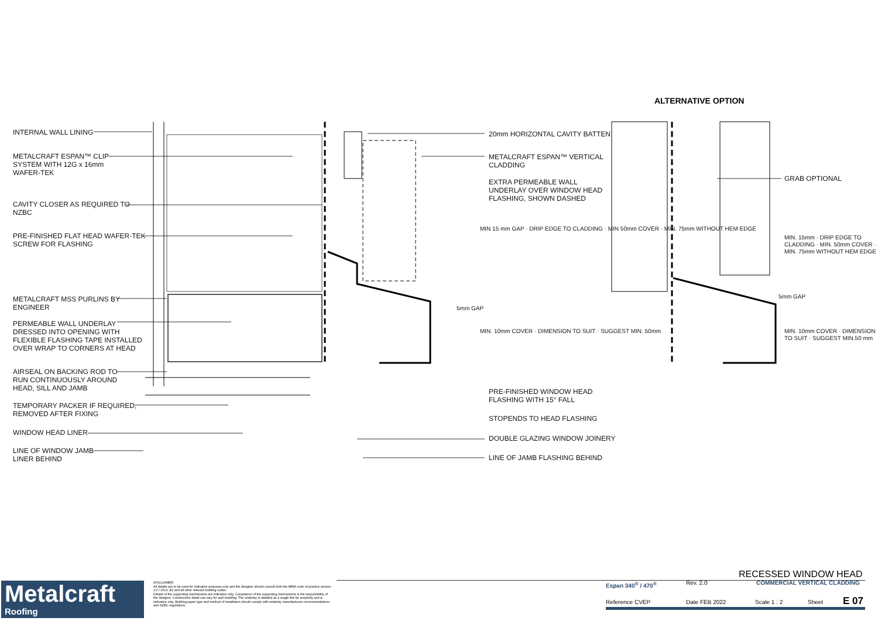ALTERNATIVE OPTION
INTERNAL WALL LINING
METALCRAFT ESPAN™ CLIP
SYSTEM WITH 12G x 16mm
WAFER-TEK
CAVITY CLOSER AS REQUIRED TO
NZBC
PRE-FINISHED FLAT HEAD WAFER-TEK
SCREW FOR FLASHING
METALCRAFT MSS PURLINS BY
ENGINEER
PERMEABLE WALL UNDERLAY
DRESSED INTO OPENING WITH
FLEXIBLE FLASHING TAPE INSTALLED
OVER WRAP TO CORNERS AT HEAD
AIRSEAL ON BACKING ROD TO
RUN CONTINUOUSLY AROUND
HEAD, SILL AND JAMB
TEMPORARY PACKER IF REQUIRED,
REMOVED AFTER FIXING
WINDOW HEAD LINER
LINE OF WINDOW JAMB
LINER BEHIND
20mm HORIZONTAL CAVITY BATTEN
METALCRAFT ESPAN™ VERTICAL
CLADDING
EXTRA PERMEABLE WALL
UNDERLAY OVER WINDOW HEAD
FLASHING, SHOWN DASHED
MIN 15 mm GAP · DRIP EDGE TO CLADDING · MIN 50mm COVER · MIN. 75mm WITHOUT HEM EDGE
5mm GAP
MIN. 10mm COVER · DIMENSION TO SUIT · SUGGEST MIN. 50mm
PRE-FINISHED WINDOW HEAD
FLASHING WITH 15° FALL
STOPENDS TO HEAD FLASHING
DOUBLE GLAZING WINDOW JOINERY
LINE OF JAMB FLASHING BEHIND
GRAB OPTIONAL
MIN. 15mm · DRIP EDGE TO CLADDING · MIN. 50mm COVER · MIN. 75mm WITHOUT HEM EDGE
5mm GAP
MIN. 10mm COVER · DIMENSION TO SUIT · SUGGEST MIN.50 mm
Metalcraft
Roofing
DISCLAIMER:
All details are to be used for indicative purposes only and the designer should consult both the MRM code of practice version 3.0 / 2019, E2 and all other relevant building codes.
Details of the supporting mechanisms are indicative only. Compliance of the supporting mechanisms is the responsibility of the designer. Construction detail can vary for wall cladding. The underlay is detailed as a single line for simplicity and is indicative only. Building paper type and method of installation should comply with underlay manufacturers recommendations and NZBC regulations.
RECESSED WINDOW HEAD
Espan 340<sup>®</sup> / 470<sup>®</sup> Rev. 2.0 COMMERCIAL VERTICAL CLADDING
Reference CVEP Date FEB 2022 Scale 1 : 2 Sheet E 07